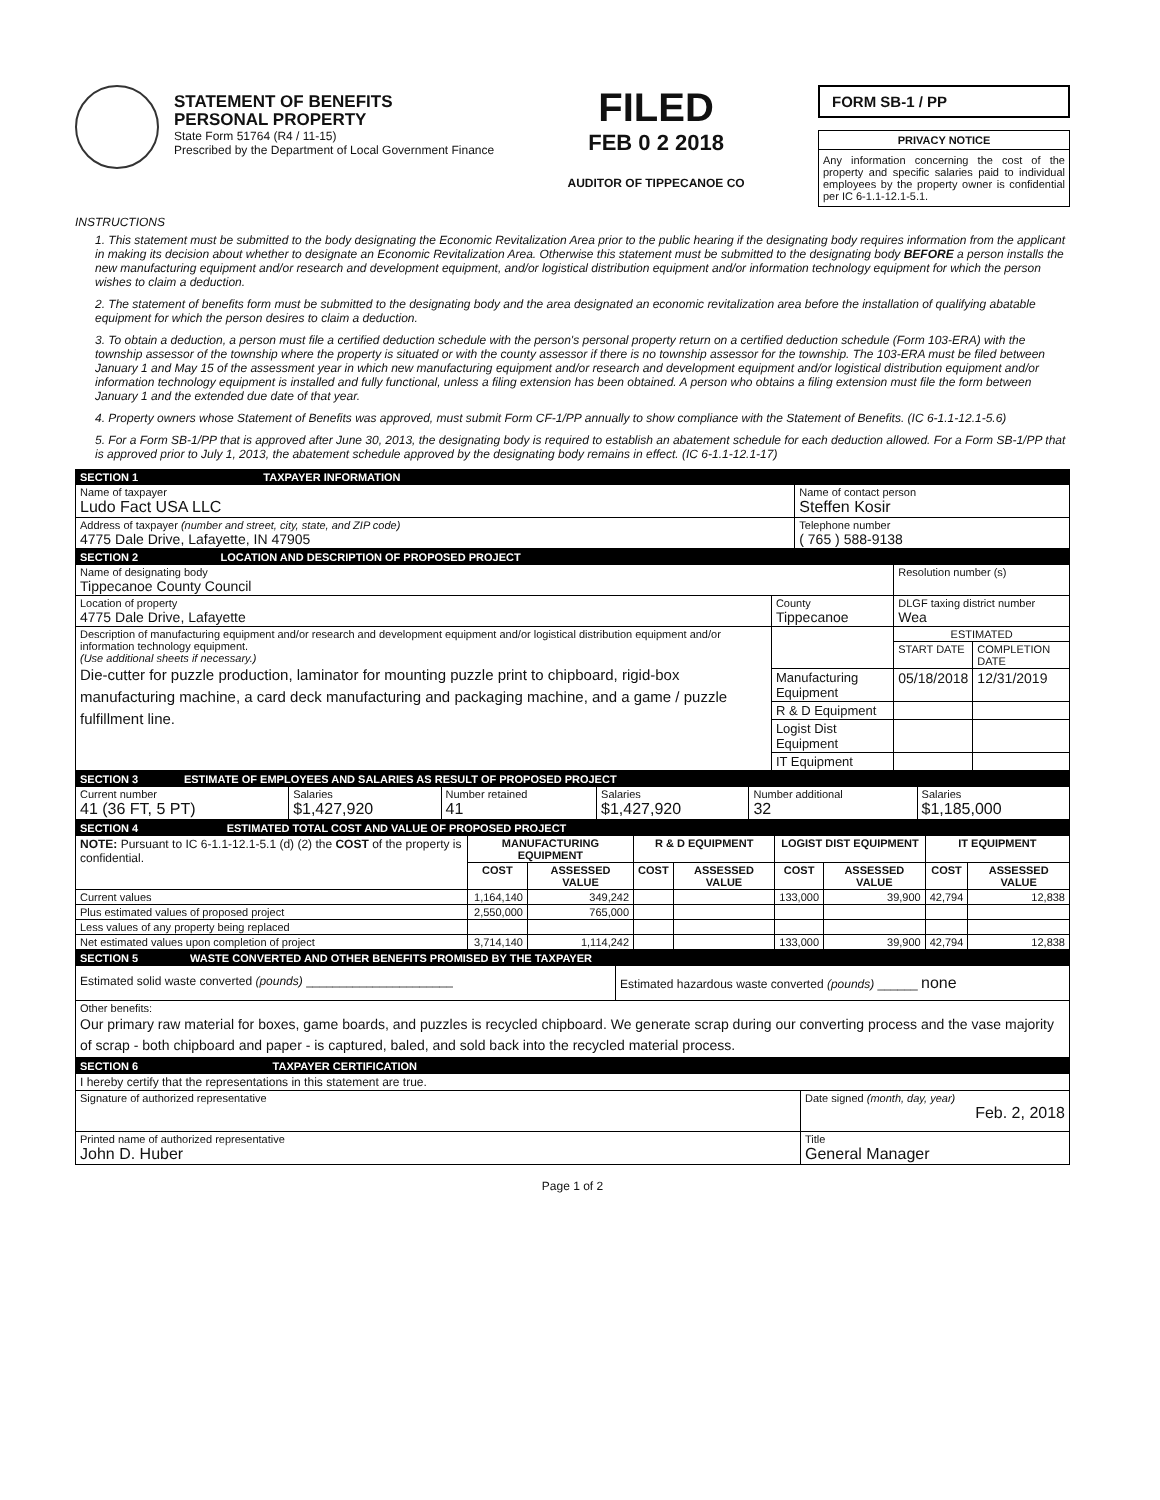STATEMENT OF BENEFITS
PERSONAL PROPERTY
State Form 51764 (R4 / 11-15)
Prescribed by the Department of Local Government Finance
FILED
FEB 0 2 2018
AUDITOR OF TIPPECANOE CO
FORM SB-1 / PP
PRIVACY NOTICE
Any information concerning the cost of the property and specific salaries paid to individual employees by the property owner is confidential per IC 6-1.1-12.1-5.1.
INSTRUCTIONS
1. This statement must be submitted to the body designating the Economic Revitalization Area prior to the public hearing if the designating body requires information from the applicant in making its decision about whether to designate an Economic Revitalization Area. Otherwise this statement must be submitted to the designating body BEFORE a person installs the new manufacturing equipment and/or research and development equipment, and/or logistical distribution equipment and/or information technology equipment for which the person wishes to claim a deduction.
2. The statement of benefits form must be submitted to the designating body and the area designated an economic revitalization area before the installation of qualifying abatable equipment for which the person desires to claim a deduction.
3. To obtain a deduction, a person must file a certified deduction schedule with the person's personal property return on a certified deduction schedule (Form 103-ERA) with the township assessor of the township where the property is situated or with the county assessor if there is no township assessor for the township. The 103-ERA must be filed between January 1 and May 15 of the assessment year in which new manufacturing equipment and/or research and development equipment and/or logistical distribution equipment and/or information technology equipment is installed and fully functional, unless a filing extension has been obtained. A person who obtains a filing extension must file the form between January 1 and the extended due date of that year.
4. Property owners whose Statement of Benefits was approved, must submit Form CF-1/PP annually to show compliance with the Statement of Benefits. (IC 6-1.1-12.1-5.6)
5. For a Form SB-1/PP that is approved after June 30, 2013, the designating body is required to establish an abatement schedule for each deduction allowed. For a Form SB-1/PP that is approved prior to July 1, 2013, the abatement schedule approved by the designating body remains in effect. (IC 6-1.1-12.1-17)
| SECTION 1 TAXPAYER INFORMATION | | |
| Name of taxpayer Ludo Fact USA LLC | Name of contact person Steffen Kosir | |
| Address of taxpayer (number and street, city, state, and ZIP code) 4775 Dale Drive, Lafayette, IN 47905 | | Telephone number ( 765 ) 588-9138 |
| SECTION 2 LOCATION AND DESCRIPTION OF PROPOSED PROJECT | | | |
| Name of designating body Tippecanoe County Council | | Resolution number (s) | |
| Location of property 4775 Dale Drive, Lafayette | County Tippecanoe | DLGF taxing district number Wea | |
| Description of manufacturing equipment and/or research and development equipment and/or logistical distribution equipment and/or information technology equipment. (Use additional sheets if necessary.) Die-cutter for puzzle production, laminator for mounting puzzle print to chipboard, rigid-box manufacturing machine, a card deck manufacturing and packaging machine, and a game / puzzle fulfillment line. | | ESTIMATED | |
| | | START DATE | COMPLETION DATE |
| | Manufacturing Equipment | 05/18/2018 | 12/31/2019 |
| | R & D Equipment | | |
| | Logist Dist Equipment | | |
| | IT Equipment | | |
| SECTION 3 ESTIMATE OF EMPLOYEES AND SALARIES AS RESULT OF PROPOSED PROJECT | | | | | |
| Current number 41 (36 FT, 5 PT) | Salaries $1,427,920 | Number retained 41 | Salaries $1,427,920 | Number additional 32 | Salaries $1,185,000 |
| SECTION 4 ESTIMATED TOTAL COST AND VALUE OF PROPOSED PROJECT | | | | | | | | |
| NOTE: Pursuant to IC 6-1.1-12.1-5.1 (d) (2) the COST of the property is confidential. | MANUFACTURING EQUIPMENT | | R & D EQUIPMENT | | LOGIST DIST EQUIPMENT | | IT EQUIPMENT | |
| | COST | ASSESSED VALUE | COST | ASSESSED VALUE | COST | ASSESSED VALUE | COST | ASSESSED VALUE |
| Current values | 1,164,140 | 349,242 | | | 133,000 | 39,900 | 42,794 | 12,838 |
| Plus estimated values of proposed project | 2,550,000 | 765,000 | | | | | | |
| Less values of any property being replaced | | | | | | | | |
| Net estimated values upon completion of project | 3,714,140 | 1,114,242 | | | 133,000 | 39,900 | 42,794 | 12,838 |
| SECTION 5 WASTE CONVERTED AND OTHER BENEFITS PROMISED BY THE TAXPAYER | |
| Estimated solid waste converted (pounds) ______________________ | Estimated hazardous waste converted (pounds) ______ none |
| Other benefits: Our primary raw material for boxes, game boards, and puzzles is recycled chipboard. We generate scrap during our converting process and the vase majority of scrap - both chipboard and paper - is captured, baled, and sold back into the recycled material process. | |
| SECTION 6 TAXPAYER CERTIFICATION | |
| I hereby certify that the representations in this statement are true. | |
| Signature of authorized representative | Date signed (month, day, year) Feb. 2, 2018 |
| Printed name of authorized representative John D. Huber | Title General Manager |
Page 1 of 2